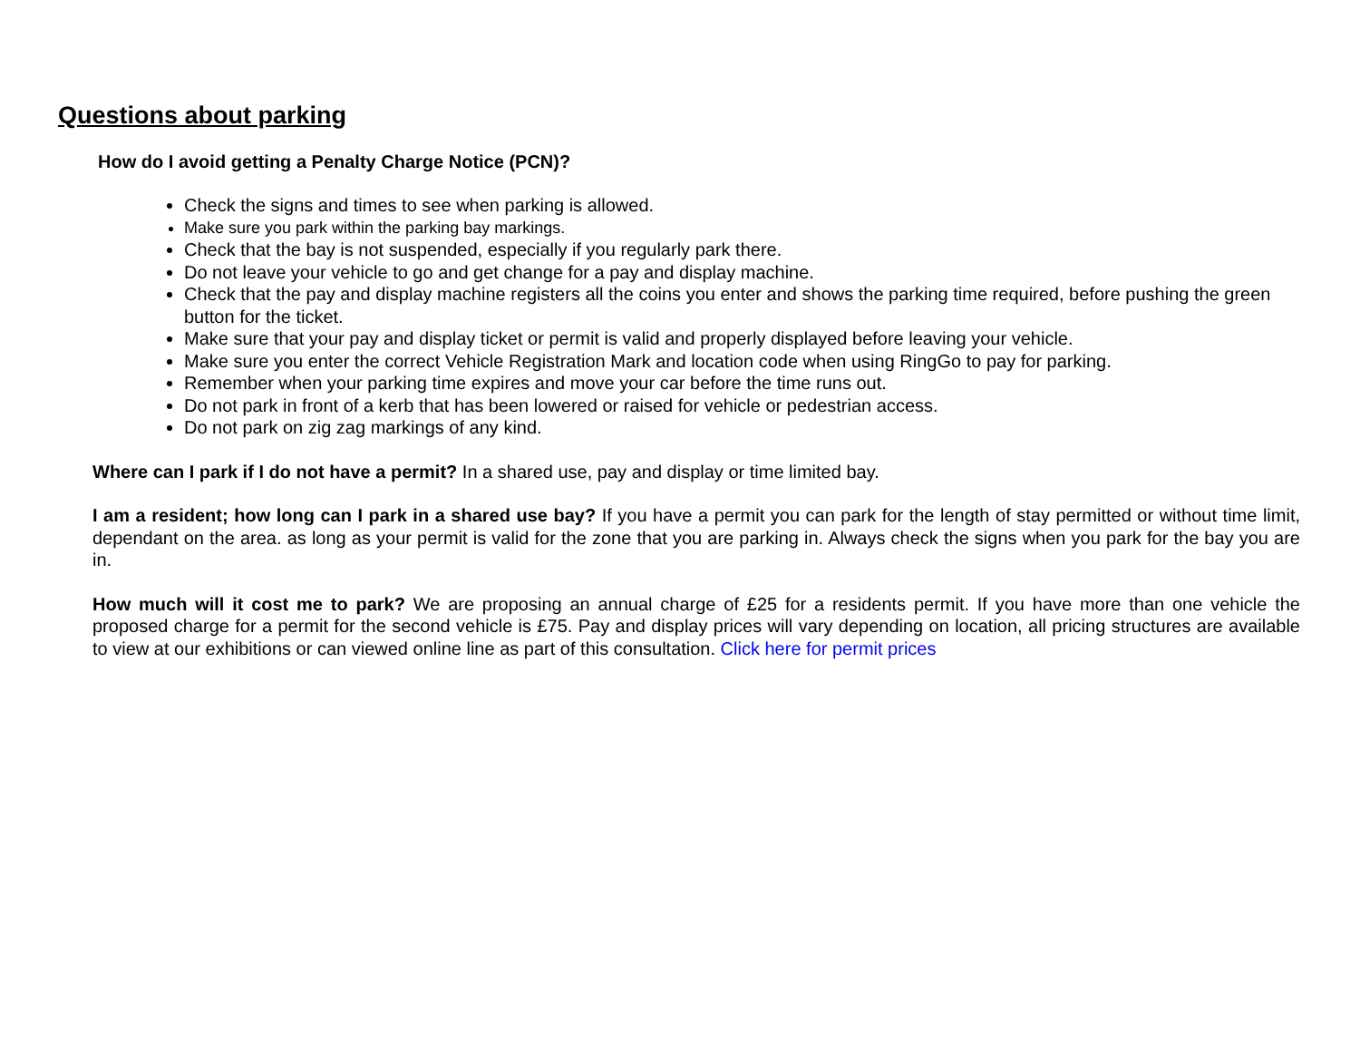Questions about parking
How do I avoid getting a Penalty Charge Notice (PCN)?
Check the signs and times to see when parking is allowed.
Make sure you park within the parking bay markings.
Check that the bay is not suspended, especially if you regularly park there.
Do not leave your vehicle to go and get change for a pay and display machine.
Check that the pay and display machine registers all the coins you enter and shows the parking time required, before pushing the green button for the ticket.
Make sure that your pay and display ticket or permit is valid and properly displayed before leaving your vehicle.
Make sure you enter the correct Vehicle Registration Mark and location code when using RingGo to pay for parking.
Remember when your parking time expires and move your car before the time runs out.
Do not park in front of a kerb that has been lowered or raised for vehicle or pedestrian access.
Do not park on zig zag markings of any kind.
Where can I park if I do not have a permit? In a shared use, pay and display or time limited bay.
I am a resident; how long can I park in a shared use bay? If you have a permit you can park for the length of stay permitted or without time limit, dependant on the area. as long as your permit is valid for the zone that you are parking in. Always check the signs when you park for the bay you are in.
How much will it cost me to park? We are proposing an annual charge of £25 for a residents permit. If you have more than one vehicle the proposed charge for a permit for the second vehicle is £75. Pay and display prices will vary depending on location, all pricing structures are available to view at our exhibitions or can viewed online line as part of this consultation. Click here for permit prices